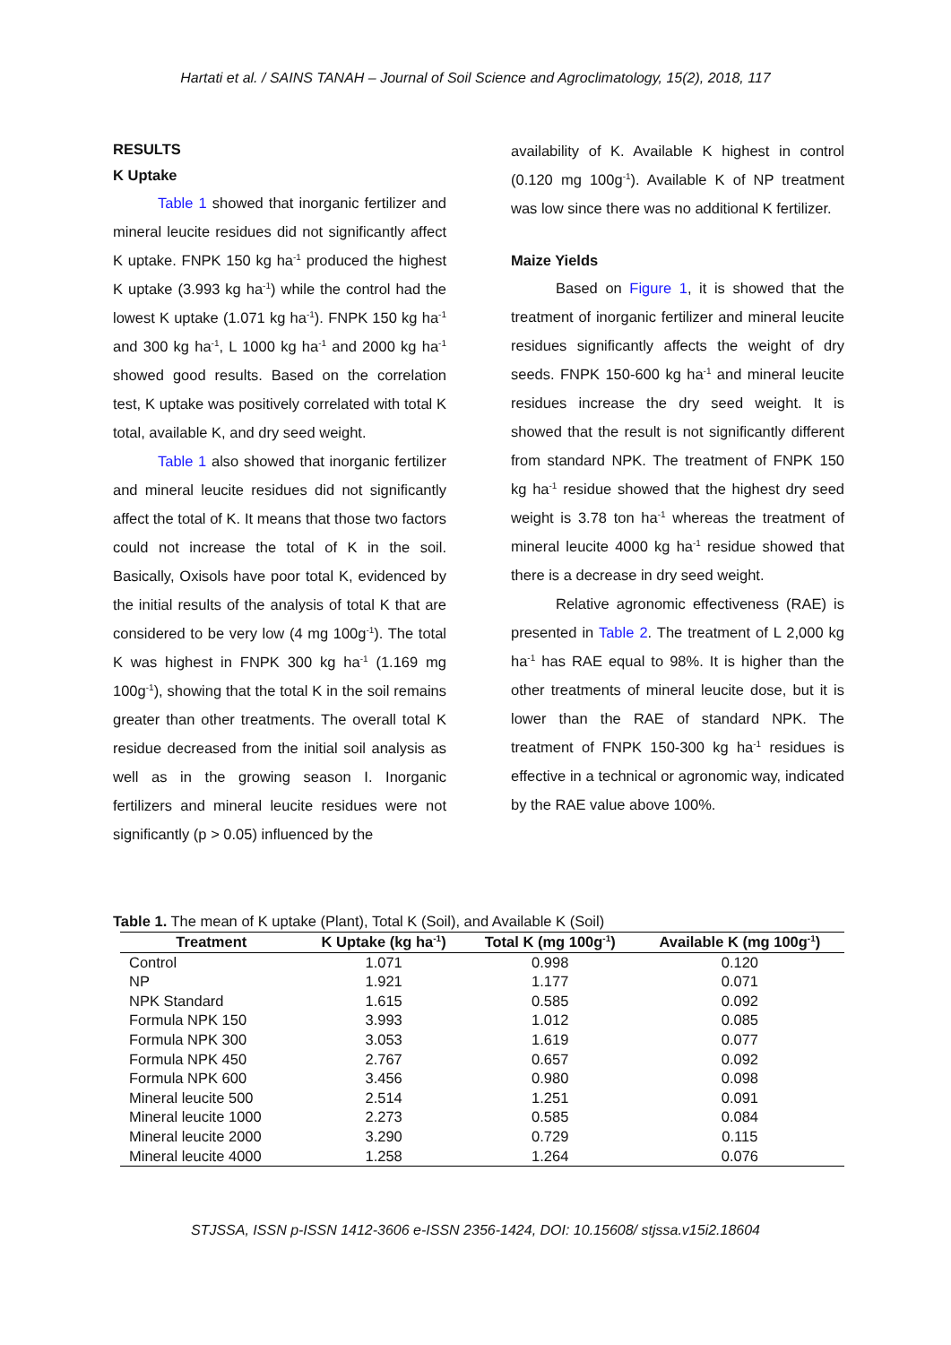Hartati et al. / SAINS TANAH – Journal of Soil Science and Agroclimatology, 15(2), 2018, 117
RESULTS
K Uptake
Table 1 showed that inorganic fertilizer and mineral leucite residues did not significantly affect K uptake. FNPK 150 kg ha<sup>-1</sup> produced the highest K uptake (3.993 kg ha<sup>-1</sup>) while the control had the lowest K uptake (1.071 kg ha<sup>-1</sup>). FNPK 150 kg ha<sup>-1</sup> and 300 kg ha<sup>-1</sup>, L 1000 kg ha<sup>-1</sup> and 2000 kg ha<sup>-1</sup> showed good results. Based on the correlation test, K uptake was positively correlated with total K total, available K, and dry seed weight.
Table 1 also showed that inorganic fertilizer and mineral leucite residues did not significantly affect the total of K. It means that those two factors could not increase the total of K in the soil. Basically, Oxisols have poor total K, evidenced by the initial results of the analysis of total K that are considered to be very low (4 mg 100g<sup>-1</sup>). The total K was highest in FNPK 300 kg ha<sup>-1</sup> (1.169 mg 100g<sup>-1</sup>), showing that the total K in the soil remains greater than other treatments. The overall total K residue decreased from the initial soil analysis as well as in the growing season I. Inorganic fertilizers and mineral leucite residues were not significantly (p > 0.05) influenced by the
availability of K. Available K highest in control (0.120 mg 100g<sup>-1</sup>). Available K of NP treatment was low since there was no additional K fertilizer.
Maize Yields
Based on Figure 1, it is showed that the treatment of inorganic fertilizer and mineral leucite residues significantly affects the weight of dry seeds. FNPK 150-600 kg ha<sup>-1</sup> and mineral leucite residues increase the dry seed weight. It is showed that the result is not significantly different from standard NPK. The treatment of FNPK 150 kg ha<sup>-1</sup> residue showed that the highest dry seed weight is 3.78 ton ha<sup>-1</sup> whereas the treatment of mineral leucite 4000 kg ha<sup>-1</sup> residue showed that there is a decrease in dry seed weight.
Relative agronomic effectiveness (RAE) is presented in Table 2. The treatment of L 2,000 kg ha<sup>-1</sup> has RAE equal to 98%. It is higher than the other treatments of mineral leucite dose, but it is lower than the RAE of standard NPK. The treatment of FNPK 150-300 kg ha<sup>-1</sup> residues is effective in a technical or agronomic way, indicated by the RAE value above 100%.
Table 1. The mean of K uptake (Plant), Total K (Soil), and Available K (Soil)
| Treatment | K Uptake (kg ha<sup>-1</sup>) | Total K (mg 100g<sup>-1</sup>) | Available K (mg 100g<sup>-1</sup>) |
| --- | --- | --- | --- |
| Control | 1.071 | 0.998 | 0.120 |
| NP | 1.921 | 1.177 | 0.071 |
| NPK Standard | 1.615 | 0.585 | 0.092 |
| Formula NPK 150 | 3.993 | 1.012 | 0.085 |
| Formula NPK 300 | 3.053 | 1.619 | 0.077 |
| Formula NPK 450 | 2.767 | 0.657 | 0.092 |
| Formula NPK 600 | 3.456 | 0.980 | 0.098 |
| Mineral leucite 500 | 2.514 | 1.251 | 0.091 |
| Mineral leucite 1000 | 2.273 | 0.585 | 0.084 |
| Mineral leucite 2000 | 3.290 | 0.729 | 0.115 |
| Mineral leucite 4000 | 1.258 | 1.264 | 0.076 |
STJSSA, ISSN p-ISSN 1412-3606 e-ISSN 2356-1424, DOI: 10.15608/ stjssa.v15i2.18604